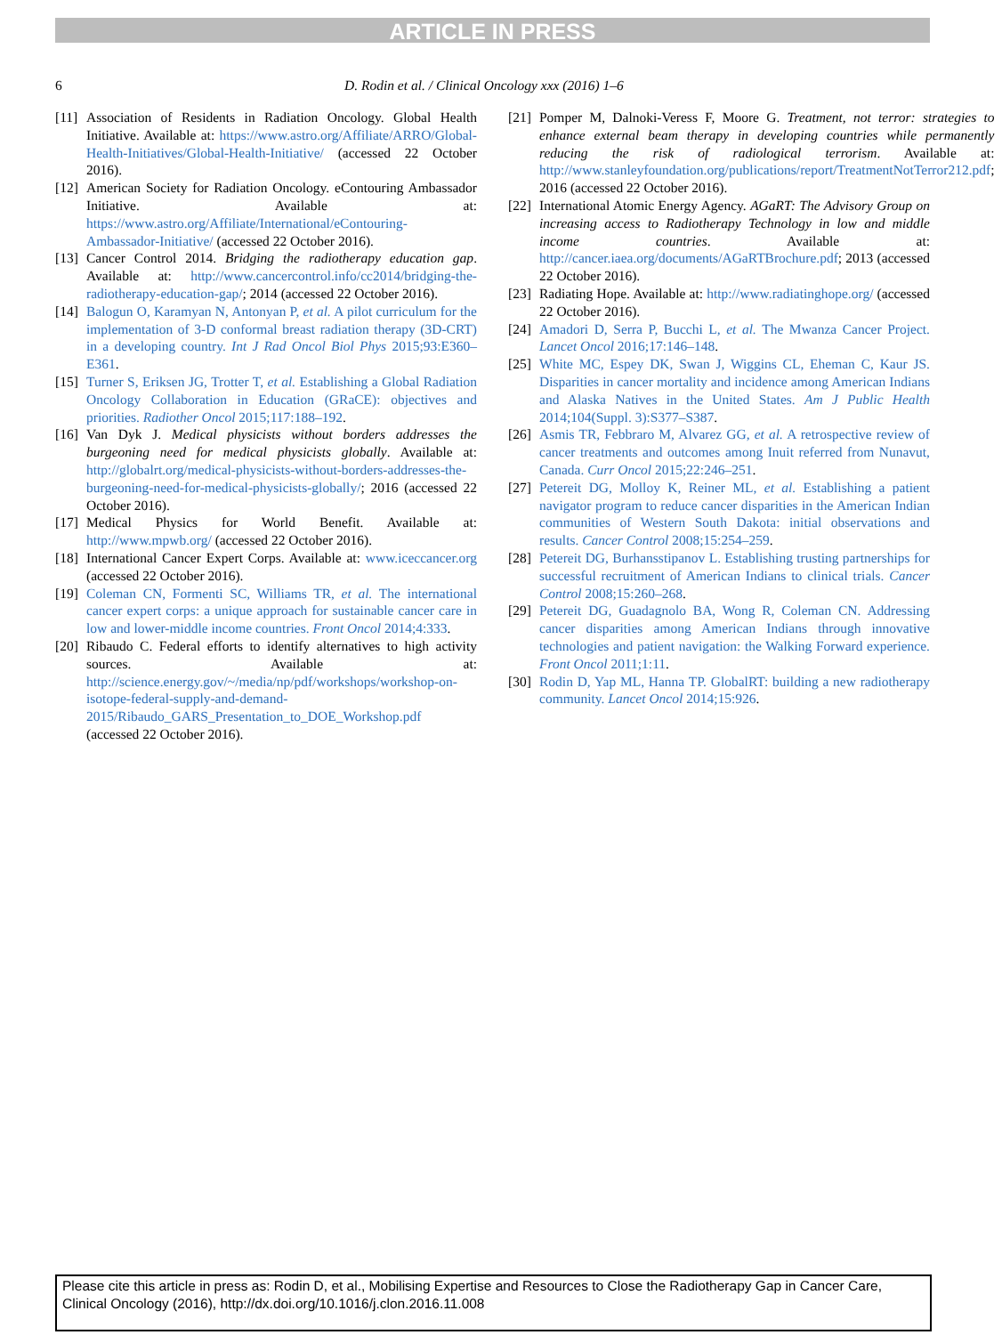ARTICLE IN PRESS
6 D. Rodin et al. / Clinical Oncology xxx (2016) 1–6
[11] Association of Residents in Radiation Oncology. Global Health Initiative. Available at: https://www.astro.org/Affiliate/ARRO/Global-Health-Initiatives/Global-Health-Initiative/ (accessed 22 October 2016).
[12] American Society for Radiation Oncology. eContouring Ambassador Initiative. Available at: https://www.astro.org/Affiliate/International/eContouring-Ambassador-Initiative/ (accessed 22 October 2016).
[13] Cancer Control 2014. Bridging the radiotherapy education gap. Available at: http://www.cancercontrol.info/cc2014/bridging-the-radiotherapy-education-gap/; 2014 (accessed 22 October 2016).
[14] Balogun O, Karamyan N, Antonyan P, et al. A pilot curriculum for the implementation of 3-D conformal breast radiation therapy (3D-CRT) in a developing country. Int J Rad Oncol Biol Phys 2015;93:E360–E361.
[15] Turner S, Eriksen JG, Trotter T, et al. Establishing a Global Radiation Oncology Collaboration in Education (GRaCE): objectives and priorities. Radiother Oncol 2015;117:188–192.
[16] Van Dyk J. Medical physicists without borders addresses the burgeoning need for medical physicists globally. Available at: http://globalrt.org/medical-physicists-without-borders-addresses-the-burgeoning-need-for-medical-physicists-globally/; 2016 (accessed 22 October 2016).
[17] Medical Physics for World Benefit. Available at: http://www.mpwb.org/ (accessed 22 October 2016).
[18] International Cancer Expert Corps. Available at: www.iceccancer.org (accessed 22 October 2016).
[19] Coleman CN, Formenti SC, Williams TR, et al. The international cancer expert corps: a unique approach for sustainable cancer care in low and lower-middle income countries. Front Oncol 2014;4:333.
[20] Ribaudo C. Federal efforts to identify alternatives to high activity sources. Available at: http://science.energy.gov/~/media/np/pdf/workshops/workshop-on-isotope-federal-supply-and-demand-2015/Ribaudo_GARS_Presentation_to_DOE_Workshop.pdf (accessed 22 October 2016).
[21] Pomper M, Dalnoki-Veress F, Moore G. Treatment, not terror: strategies to enhance external beam therapy in developing countries while permanently reducing the risk of radiological terrorism. Available at: http://www.stanleyfoundation.org/publications/report/TreatmentNotTerror212.pdf; 2016 (accessed 22 October 2016).
[22] International Atomic Energy Agency. AGaRT: The Advisory Group on increasing access to Radiotherapy Technology in low and middle income countries. Available at: http://cancer.iaea.org/documents/AGaRTBrochure.pdf; 2013 (accessed 22 October 2016).
[23] Radiating Hope. Available at: http://www.radiatinghope.org/ (accessed 22 October 2016).
[24] Amadori D, Serra P, Bucchi L, et al. The Mwanza Cancer Project. Lancet Oncol 2016;17:146–148.
[25] White MC, Espey DK, Swan J, Wiggins CL, Eheman C, Kaur JS. Disparities in cancer mortality and incidence among American Indians and Alaska Natives in the United States. Am J Public Health 2014;104(Suppl. 3):S377–S387.
[26] Asmis TR, Febbraro M, Alvarez GG, et al. A retrospective review of cancer treatments and outcomes among Inuit referred from Nunavut, Canada. Curr Oncol 2015;22:246–251.
[27] Petereit DG, Molloy K, Reiner ML, et al. Establishing a patient navigator program to reduce cancer disparities in the American Indian communities of Western South Dakota: initial observations and results. Cancer Control 2008;15:254–259.
[28] Petereit DG, Burhansstipanov L. Establishing trusting partnerships for successful recruitment of American Indians to clinical trials. Cancer Control 2008;15:260–268.
[29] Petereit DG, Guadagnolo BA, Wong R, Coleman CN. Addressing cancer disparities among American Indians through innovative technologies and patient navigation: the Walking Forward experience. Front Oncol 2011;1:11.
[30] Rodin D, Yap ML, Hanna TP. GlobalRT: building a new radiotherapy community. Lancet Oncol 2014;15:926.
Please cite this article in press as: Rodin D, et al., Mobilising Expertise and Resources to Close the Radiotherapy Gap in Cancer Care, Clinical Oncology (2016), http://dx.doi.org/10.1016/j.clon.2016.11.008